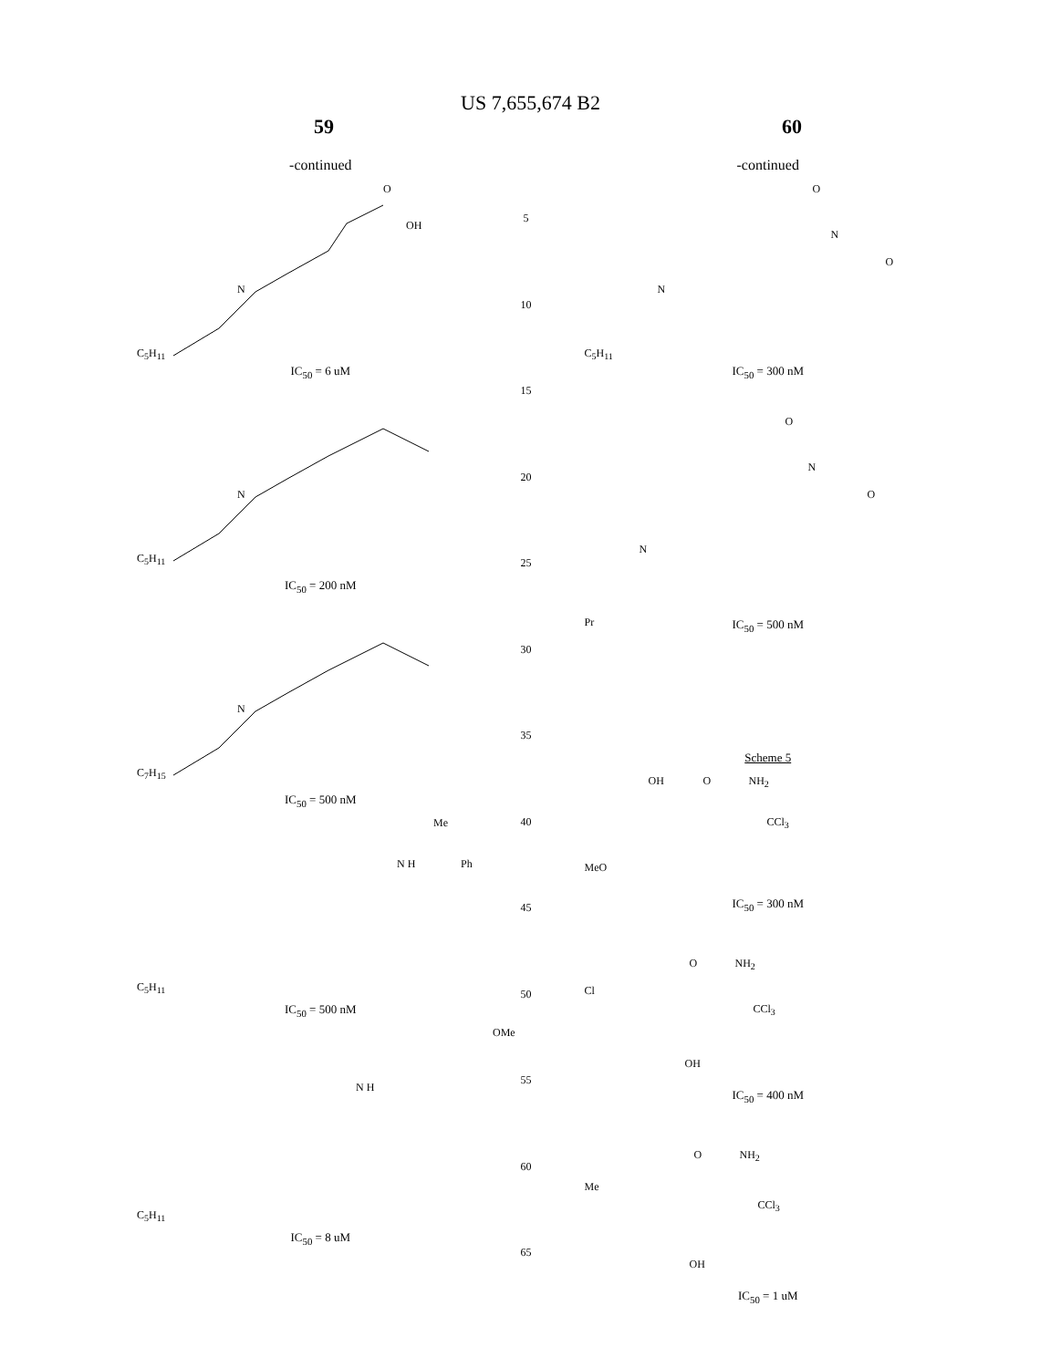US 7,655,674 B2
59 60
-continued
O
OH
N
C<sub>5</sub>H<sub>11</sub>
IC<sub>50</sub> = 6 uM
N
C<sub>5</sub>H<sub>11</sub>
IC<sub>50</sub> = 200 nM
N
C<sub>7</sub>H<sub>15</sub>
IC<sub>50</sub> = 500 nM
Me
Ph N H
C<sub>5</sub>H<sub>11</sub>
IC<sub>50</sub> = 500 nM
OMe
N H
C<sub>5</sub>H<sub>11</sub>
IC<sub>50</sub> = 8 uM
5
10
15
20
25
30
35
40
45
50
55
60
65
-continued
O
N
O
N
C<sub>5</sub>H<sub>11</sub>
IC<sub>50</sub> = 300 nM
O
N
O
N
Pr IC<sub>50</sub> = 500 nM
Scheme 5
OH O NH<sub>2</sub>
CCl<sub>3</sub>
MeO
IC<sub>50</sub> = 300 nM
O NH<sub>2</sub>
Cl
CCl<sub>3</sub>
OH
IC<sub>50</sub> = 400 nM
O NH<sub>2</sub>
Me
CCl<sub>3</sub>
OH
IC<sub>50</sub> = 1 uM